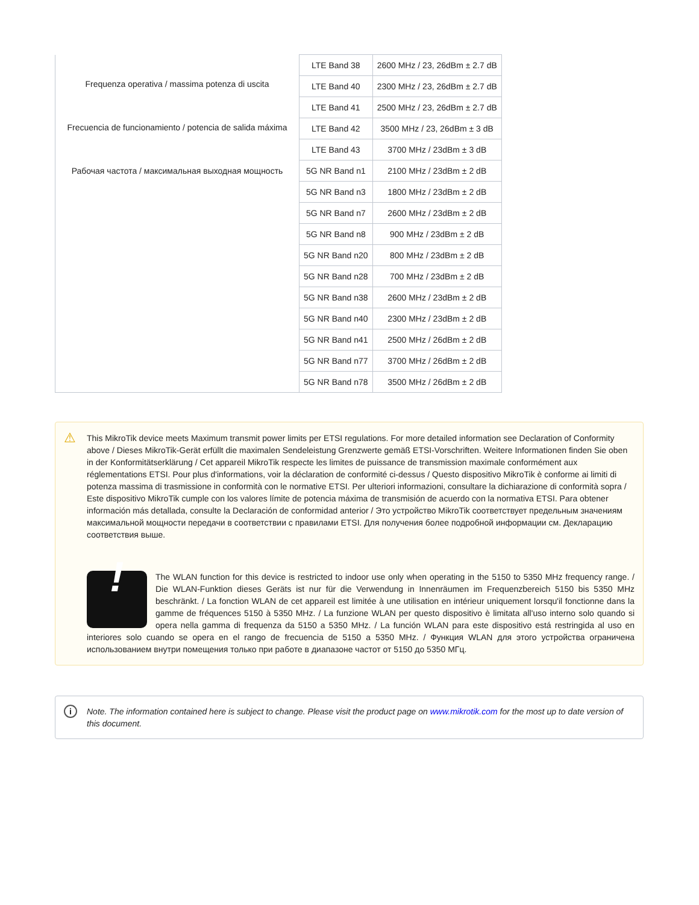| Frequenza operativa / massima potenza di uscita Frecuencia de funcionamiento / potencia de salida máxima Рабочая частота / максимальная выходная мощность | LTE Band 38 | 2600 MHz / 23, 26dBm ± 2.7 dB |
| | LTE Band 40 | 2300 MHz / 23, 26dBm ± 2.7 dB |
| | LTE Band 41 | 2500 MHz / 23, 26dBm ± 2.7 dB |
| | LTE Band 42 | 3500 MHz / 23, 26dBm ± 3 dB |
| | LTE Band 43 | 3700 MHz / 23dBm ± 3 dB |
| | 5G NR Band n1 | 2100 MHz / 23dBm ± 2 dB |
| | 5G NR Band n3 | 1800 MHz / 23dBm ± 2 dB |
| | 5G NR Band n7 | 2600 MHz / 23dBm ± 2 dB |
| | 5G NR Band n8 | 900 MHz / 23dBm ± 2 dB |
| | 5G NR Band n20 | 800 MHz / 23dBm ± 2 dB |
| | 5G NR Band n28 | 700 MHz / 23dBm ± 2 dB |
| | 5G NR Band n38 | 2600 MHz / 23dBm ± 2 dB |
| | 5G NR Band n40 | 2300 MHz / 23dBm ± 2 dB |
| | 5G NR Band n41 | 2500 MHz / 26dBm ± 2 dB |
| | 5G NR Band n77 | 3700 MHz / 26dBm ± 2 dB |
| | 5G NR Band n78 | 3500 MHz / 26dBm ± 2 dB |
⚠
This MikroTik device meets Maximum transmit power limits per ETSI regulations. For more detailed information see Declaration of Conformity above / Dieses MikroTik-Gerät erfüllt die maximalen Sendeleistung Grenzwerte gemäß ETSI-Vorschriften. Weitere Informationen finden Sie oben in der Konformitätserklärung / Cet appareil MikroTik respecte les limites de puissance de transmission maximale conformément aux réglementations ETSI. Pour plus d'informations, voir la déclaration de conformité ci-dessus / Questo dispositivo MikroTik è conforme ai limiti di potenza massima di trasmissione in conformità con le normative ETSI. Per ulteriori informazioni, consultare la dichiarazione di conformità sopra / Este dispositivo MikroTik cumple con los valores límite de potencia máxima de transmisión de acuerdo con la normativa ETSI. Para obtener información más detallada, consulte la Declaración de conformidad anterior / Это устройство MikroTik соответствует предельным значениям максимальной мощности передачи в соответствии с правилами ETSI. Для получения более подробной информации см. Декларацию соответствия выше.
! The WLAN function for this device is restricted to indoor use only when operating in the 5150 to 5350 MHz frequency range. / Die WLAN-Funktion dieses Geräts ist nur für die Verwendung in Innenräumen im Frequenzbereich 5150 bis 5350 MHz beschränkt. / La fonction WLAN de cet appareil est limitée à une utilisation en intérieur uniquement lorsqu'il fonctionne dans la gamme de fréquences 5150 à 5350 MHz. / La funzione WLAN per questo dispositivo è limitata all'uso interno solo quando si opera nella gamma di frequenza da 5150 a 5350 MHz. / La función WLAN para este dispositivo está restringida al uso en interiores solo cuando se opera en el rango de frecuencia de 5150 a 5350 MHz. / Функция WLAN для этого устройства ограничена использованием внутри помещения только при работе в диапазоне частот от 5150 до 5350 МГц.
i Note. The information contained here is subject to change. Please visit the product page on www.mikrotik.com for the most up to date version of this document.